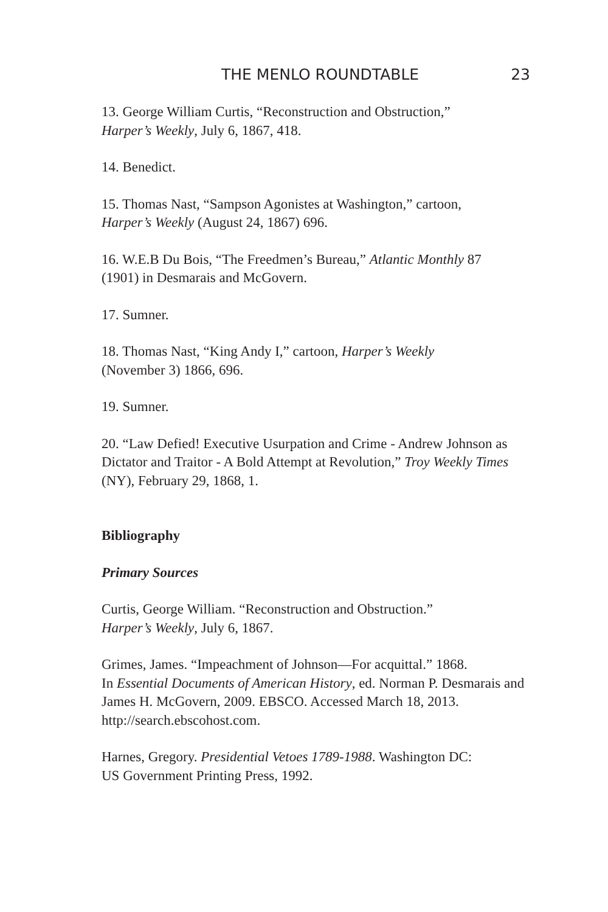THE MENLO ROUNDTABLE 23
13. George William Curtis, “Reconstruction and Obstruction,”
Harper’s Weekly, July 6, 1867, 418.
14. Benedict.
15. Thomas Nast, “Sampson Agonistes at Washington,” cartoon,
Harper’s Weekly (August 24, 1867) 696.
16. W.E.B Du Bois, “The Freedmen’s Bureau,” Atlantic Monthly 87
(1901) in Desmarais and McGovern.
17. Sumner.
18. Thomas Nast, “King Andy I,” cartoon, Harper’s Weekly
(November 3) 1866, 696.
19. Sumner.
20. “Law Defied! Executive Usurpation and Crime - Andrew Johnson as Dictator and Traitor - A Bold Attempt at Revolution,” Troy Weekly Times (NY), February 29, 1868, 1.
Bibliography
Primary Sources
Curtis, George William. “Reconstruction and Obstruction.”
Harper’s Weekly, July 6, 1867.
Grimes, James. “Impeachment of Johnson—For acquittal.” 1868.
In Essential Documents of American History, ed. Norman P. Desmarais and James H. McGovern, 2009. EBSCO. Accessed March 18, 2013.
http://search.ebscohost.com.
Harnes, Gregory. Presidential Vetoes 1789-1988. Washington DC:
US Government Printing Press, 1992.